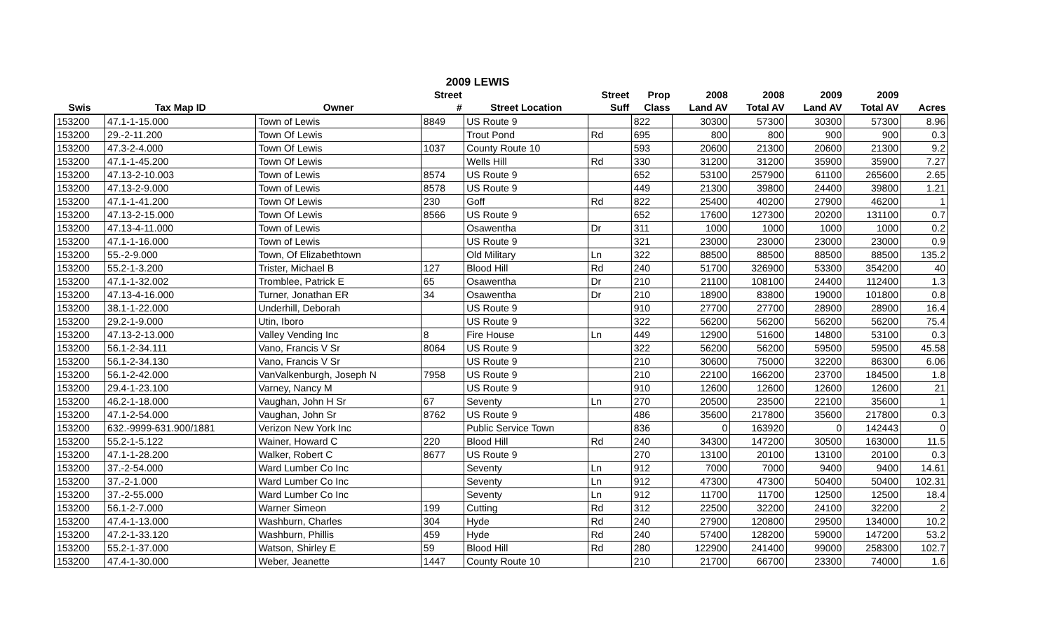| 2009 LEWIS | | | | | | | | | | | |
| --- | --- | --- | --- | --- | --- | --- | --- | --- | --- | --- | --- |
| | | | Street | | Street | Prop | 2008 | 2008 | 2009 | 2009 | |
| Swis | Tax Map ID | Owner | # | Street Location | Suff | Class | Land AV | Total AV | Land AV | Total AV | Acres |
| 153200 | 47.1-1-15.000 | Town of Lewis | 8849 | US Route 9 | | 822 | 30300 | 57300 | 30300 | 57300 | 8.96 |
| 153200 | 29.-2-11.200 | Town Of Lewis | | Trout Pond | Rd | 695 | 800 | 800 | 900 | 900 | 0.3 |
| 153200 | 47.3-2-4.000 | Town Of Lewis | 1037 | County Route 10 | | 593 | 20600 | 21300 | 20600 | 21300 | 9.2 |
| 153200 | 47.1-1-45.200 | Town Of Lewis | | Wells Hill | Rd | 330 | 31200 | 31200 | 35900 | 35900 | 7.27 |
| 153200 | 47.13-2-10.003 | Town of Lewis | 8574 | US Route 9 | | 652 | 53100 | 257900 | 61100 | 265600 | 2.65 |
| 153200 | 47.13-2-9.000 | Town of Lewis | 8578 | US Route 9 | | 449 | 21300 | 39800 | 24400 | 39800 | 1.21 |
| 153200 | 47.1-1-41.200 | Town Of Lewis | 230 | Goff | Rd | 822 | 25400 | 40200 | 27900 | 46200 | 1 |
| 153200 | 47.13-2-15.000 | Town Of Lewis | 8566 | US Route 9 | | 652 | 17600 | 127300 | 20200 | 131100 | 0.7 |
| 153200 | 47.13-4-11.000 | Town of Lewis | | Osawentha | Dr | 311 | 1000 | 1000 | 1000 | 1000 | 0.2 |
| 153200 | 47.1-1-16.000 | Town of Lewis | | US Route 9 | | 321 | 23000 | 23000 | 23000 | 23000 | 0.9 |
| 153200 | 55.-2-9.000 | Town, Of Elizabethtown | | Old Military | Ln | 322 | 88500 | 88500 | 88500 | 88500 | 135.2 |
| 153200 | 55.2-1-3.200 | Trister, Michael B | 127 | Blood Hill | Rd | 240 | 51700 | 326900 | 53300 | 354200 | 40 |
| 153200 | 47.1-1-32.002 | Tromblee, Patrick E | 65 | Osawentha | Dr | 210 | 21100 | 108100 | 24400 | 112400 | 1.3 |
| 153200 | 47.13-4-16.000 | Turner, Jonathan ER | 34 | Osawentha | Dr | 210 | 18900 | 83800 | 19000 | 101800 | 0.8 |
| 153200 | 38.1-1-22.000 | Underhill, Deborah | | US Route 9 | | 910 | 27700 | 27700 | 28900 | 28900 | 16.4 |
| 153200 | 29.2-1-9.000 | Utin, Iboro | | US Route 9 | | 322 | 56200 | 56200 | 56200 | 56200 | 75.4 |
| 153200 | 47.13-2-13.000 | Valley Vending Inc | 8 | Fire House | Ln | 449 | 12900 | 51600 | 14800 | 53100 | 0.3 |
| 153200 | 56.1-2-34.111 | Vano, Francis V Sr | 8064 | US Route 9 | | 322 | 56200 | 56200 | 59500 | 59500 | 45.58 |
| 153200 | 56.1-2-34.130 | Vano, Francis V Sr | | US Route 9 | | 210 | 30600 | 75000 | 32200 | 86300 | 6.06 |
| 153200 | 56.1-2-42.000 | VanValkenburgh, Joseph N | 7958 | US Route 9 | | 210 | 22100 | 166200 | 23700 | 184500 | 1.8 |
| 153200 | 29.4-1-23.100 | Varney, Nancy M | | US Route 9 | | 910 | 12600 | 12600 | 12600 | 12600 | 21 |
| 153200 | 46.2-1-18.000 | Vaughan, John H Sr | 67 | Seventy | Ln | 270 | 20500 | 23500 | 22100 | 35600 | 1 |
| 153200 | 47.1-2-54.000 | Vaughan, John Sr | 8762 | US Route 9 | | 486 | 35600 | 217800 | 35600 | 217800 | 0.3 |
| 153200 | 632.-9999-631.900/1881 | Verizon New York Inc | | Public Service Town | | 836 | 0 | 163920 | 0 | 142443 | 0 |
| 153200 | 55.2-1-5.122 | Wainer, Howard C | 220 | Blood Hill | Rd | 240 | 34300 | 147200 | 30500 | 163000 | 11.5 |
| 153200 | 47.1-1-28.200 | Walker, Robert C | 8677 | US Route 9 | | 270 | 13100 | 20100 | 13100 | 20100 | 0.3 |
| 153200 | 37.-2-54.000 | Ward Lumber Co Inc | | Seventy | Ln | 912 | 7000 | 7000 | 9400 | 9400 | 14.61 |
| 153200 | 37.-2-1.000 | Ward Lumber Co Inc | | Seventy | Ln | 912 | 47300 | 47300 | 50400 | 50400 | 102.31 |
| 153200 | 37.-2-55.000 | Ward Lumber Co Inc | | Seventy | Ln | 912 | 11700 | 11700 | 12500 | 12500 | 18.4 |
| 153200 | 56.1-2-7.000 | Warner Simeon | 199 | Cutting | Rd | 312 | 22500 | 32200 | 24100 | 32200 | 2 |
| 153200 | 47.4-1-13.000 | Washburn, Charles | 304 | Hyde | Rd | 240 | 27900 | 120800 | 29500 | 134000 | 10.2 |
| 153200 | 47.2-1-33.120 | Washburn, Phillis | 459 | Hyde | Rd | 240 | 57400 | 128200 | 59000 | 147200 | 53.2 |
| 153200 | 55.2-1-37.000 | Watson, Shirley E | 59 | Blood Hill | Rd | 280 | 122900 | 241400 | 99000 | 258300 | 102.7 |
| 153200 | 47.4-1-30.000 | Weber, Jeanette | 1447 | County Route 10 | | 210 | 21700 | 66700 | 23300 | 74000 | 1.6 |